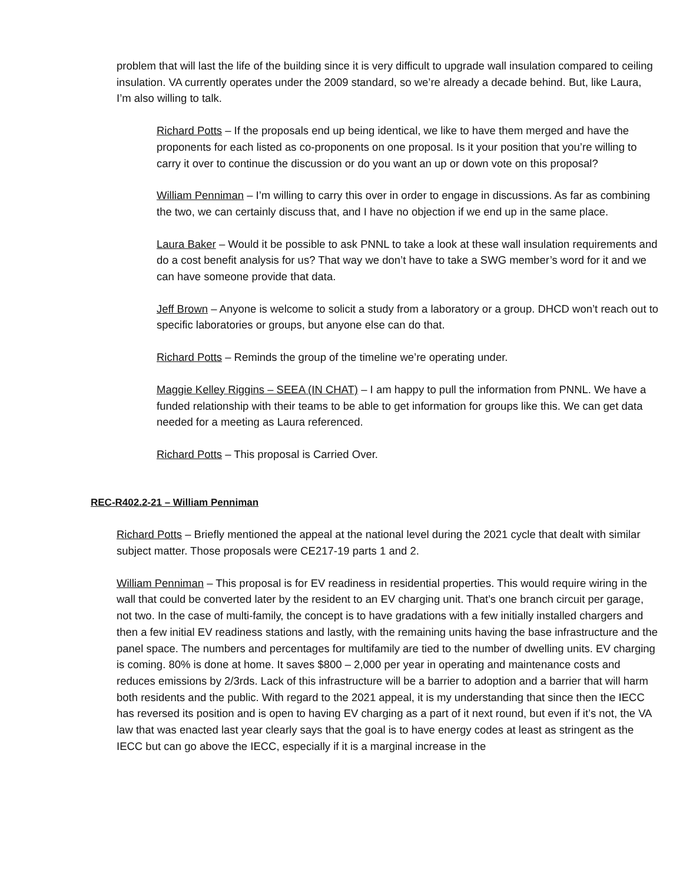problem that will last the life of the building since it is very difficult to upgrade wall insulation compared to ceiling insulation. VA currently operates under the 2009 standard, so we’re already a decade behind. But, like Laura, I’m also willing to talk.
Richard Potts – If the proposals end up being identical, we like to have them merged and have the proponents for each listed as co-proponents on one proposal. Is it your position that you’re willing to carry it over to continue the discussion or do you want an up or down vote on this proposal?
William Penniman – I’m willing to carry this over in order to engage in discussions. As far as combining the two, we can certainly discuss that, and I have no objection if we end up in the same place.
Laura Baker – Would it be possible to ask PNNL to take a look at these wall insulation requirements and do a cost benefit analysis for us? That way we don’t have to take a SWG member’s word for it and we can have someone provide that data.
Jeff Brown – Anyone is welcome to solicit a study from a laboratory or a group. DHCD won’t reach out to specific laboratories or groups, but anyone else can do that.
Richard Potts – Reminds the group of the timeline we’re operating under.
Maggie Kelley Riggins – SEEA (IN CHAT) – I am happy to pull the information from PNNL. We have a funded relationship with their teams to be able to get information for groups like this. We can get data needed for a meeting as Laura referenced.
Richard Potts – This proposal is Carried Over.
REC-R402.2-21 – William Penniman
Richard Potts – Briefly mentioned the appeal at the national level during the 2021 cycle that dealt with similar subject matter. Those proposals were CE217-19 parts 1 and 2.
William Penniman – This proposal is for EV readiness in residential properties. This would require wiring in the wall that could be converted later by the resident to an EV charging unit. That’s one branch circuit per garage, not two. In the case of multi-family, the concept is to have gradations with a few initially installed chargers and then a few initial EV readiness stations and lastly, with the remaining units having the base infrastructure and the panel space. The numbers and percentages for multifamily are tied to the number of dwelling units. EV charging is coming. 80% is done at home. It saves $800 – 2,000 per year in operating and maintenance costs and reduces emissions by 2/3rds. Lack of this infrastructure will be a barrier to adoption and a barrier that will harm both residents and the public. With regard to the 2021 appeal, it is my understanding that since then the IECC has reversed its position and is open to having EV charging as a part of it next round, but even if it’s not, the VA law that was enacted last year clearly says that the goal is to have energy codes at least as stringent as the IECC but can go above the IECC, especially if it is a marginal increase in the